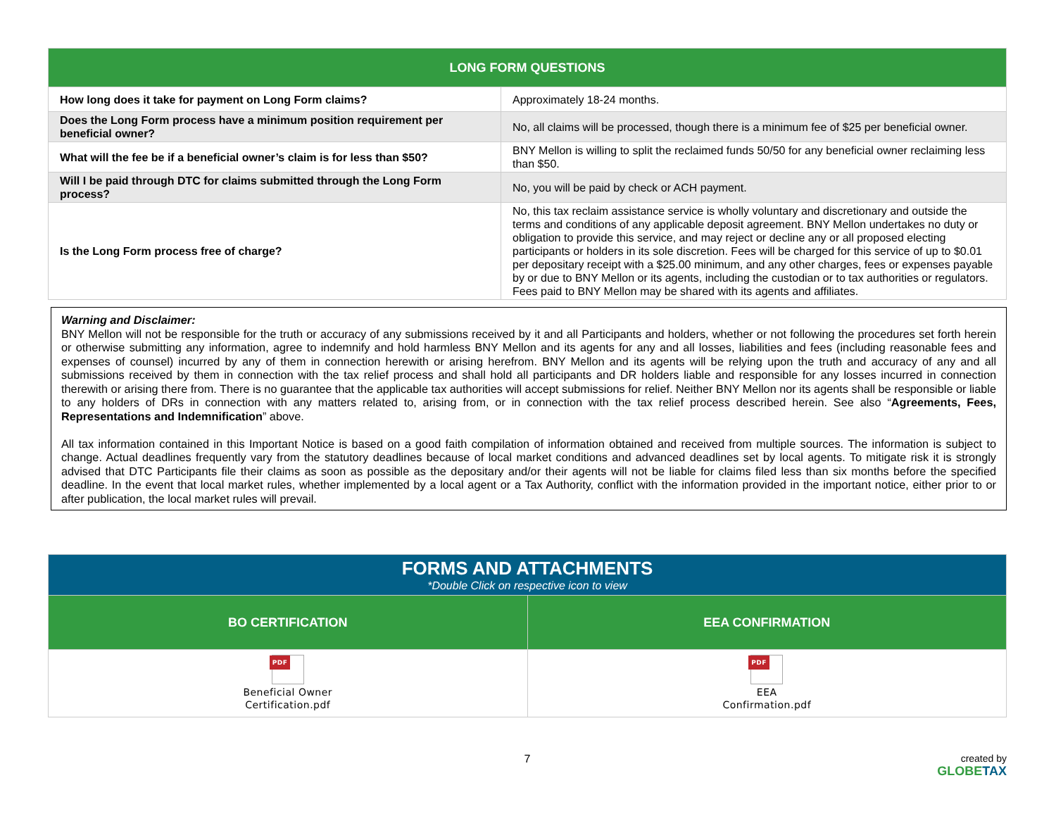| LONG FORM QUESTIONS | |
| --- | --- |
| How long does it take for payment on Long Form claims? | Approximately 18-24 months. |
| Does the Long Form process have a minimum position requirement per beneficial owner? | No, all claims will be processed, though there is a minimum fee of $25 per beneficial owner. |
| What will the fee be if a beneficial owner’s claim is for less than $50? | BNY Mellon is willing to split the reclaimed funds 50/50 for any beneficial owner reclaiming less than $50. |
| Will I be paid through DTC for claims submitted through the Long Form process? | No, you will be paid by check or ACH payment. |
| Is the Long Form process free of charge? | No, this tax reclaim assistance service is wholly voluntary and discretionary and outside the terms and conditions of any applicable deposit agreement. BNY Mellon undertakes no duty or obligation to provide this service, and may reject or decline any or all proposed electing participants or holders in its sole discretion. Fees will be charged for this service of up to $0.01 per depositary receipt with a $25.00 minimum, and any other charges, fees or expenses payable by or due to BNY Mellon or its agents, including the custodian or to tax authorities or regulators. Fees paid to BNY Mellon may be shared with its agents and affiliates. |
Warning and Disclaimer:
BNY Mellon will not be responsible for the truth or accuracy of any submissions received by it and all Participants and holders, whether or not following the procedures set forth herein or otherwise submitting any information, agree to indemnify and hold harmless BNY Mellon and its agents for any and all losses, liabilities and fees (including reasonable fees and expenses of counsel) incurred by any of them in connection herewith or arising herefrom. BNY Mellon and its agents will be relying upon the truth and accuracy of any and all submissions received by them in connection with the tax relief process and shall hold all participants and DR holders liable and responsible for any losses incurred in connection therewith or arising there from. There is no guarantee that the applicable tax authorities will accept submissions for relief. Neither BNY Mellon nor its agents shall be responsible or liable to any holders of DRs in connection with any matters related to, arising from, or in connection with the tax relief process described herein. See also “Agreements, Fees, Representations and Indemnification” above.
All tax information contained in this Important Notice is based on a good faith compilation of information obtained and received from multiple sources. The information is subject to change. Actual deadlines frequently vary from the statutory deadlines because of local market conditions and advanced deadlines set by local agents. To mitigate risk it is strongly advised that DTC Participants file their claims as soon as possible as the depositary and/or their agents will not be liable for claims filed less than six months before the specified deadline. In the event that local market rules, whether implemented by a local agent or a Tax Authority, conflict with the information provided in the important notice, either prior to or after publication, the local market rules will prevail.
| FORMS AND ATTACHMENTS *Double Click on respective icon to view | |
| --- | --- |
| BO CERTIFICATION | EEA CONFIRMATION |
| PDF Beneficial Owner Certification.pdf | PDF EEA Confirmation.pdf |
7 created by
GLOBETAX